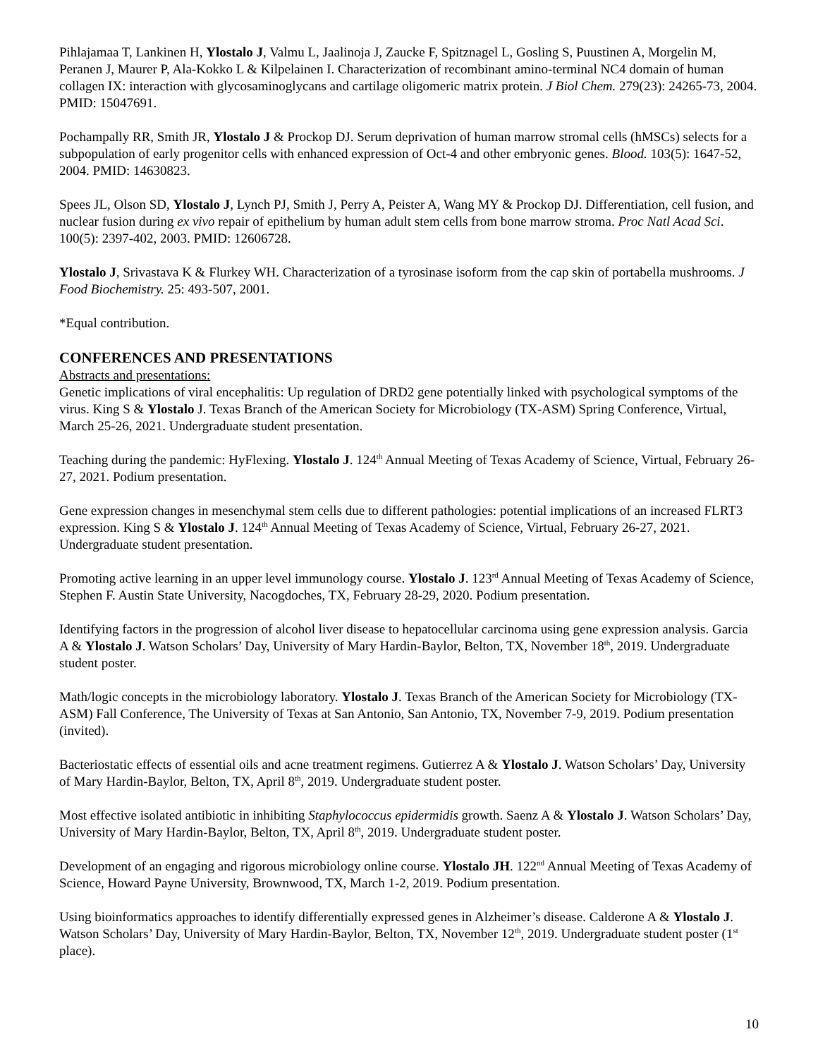Pihlajamaa T, Lankinen H, Ylostalo J, Valmu L, Jaalinoja J, Zaucke F, Spitznagel L, Gosling S, Puustinen A, Morgelin M, Peranen J, Maurer P, Ala-Kokko L & Kilpelainen I. Characterization of recombinant amino-terminal NC4 domain of human collagen IX: interaction with glycosaminoglycans and cartilage oligomeric matrix protein. J Biol Chem. 279(23): 24265-73, 2004. PMID: 15047691.
Pochampally RR, Smith JR, Ylostalo J & Prockop DJ. Serum deprivation of human marrow stromal cells (hMSCs) selects for a subpopulation of early progenitor cells with enhanced expression of Oct-4 and other embryonic genes. Blood. 103(5): 1647-52, 2004. PMID: 14630823.
Spees JL, Olson SD, Ylostalo J, Lynch PJ, Smith J, Perry A, Peister A, Wang MY & Prockop DJ. Differentiation, cell fusion, and nuclear fusion during ex vivo repair of epithelium by human adult stem cells from bone marrow stroma. Proc Natl Acad Sci. 100(5): 2397-402, 2003. PMID: 12606728.
Ylostalo J, Srivastava K & Flurkey WH. Characterization of a tyrosinase isoform from the cap skin of portabella mushrooms. J Food Biochemistry. 25: 493-507, 2001.
*Equal contribution.
CONFERENCES AND PRESENTATIONS
Abstracts and presentations:
Genetic implications of viral encephalitis: Up regulation of DRD2 gene potentially linked with psychological symptoms of the virus. King S & Ylostalo J. Texas Branch of the American Society for Microbiology (TX-ASM) Spring Conference, Virtual, March 25-26, 2021. Undergraduate student presentation.
Teaching during the pandemic: HyFlexing. Ylostalo J. 124<sup>th</sup> Annual Meeting of Texas Academy of Science, Virtual, February 26-27, 2021. Podium presentation.
Gene expression changes in mesenchymal stem cells due to different pathologies: potential implications of an increased FLRT3 expression. King S & Ylostalo J. 124<sup>th</sup> Annual Meeting of Texas Academy of Science, Virtual, February 26-27, 2021. Undergraduate student presentation.
Promoting active learning in an upper level immunology course. Ylostalo J. 123<sup>rd</sup> Annual Meeting of Texas Academy of Science, Stephen F. Austin State University, Nacogdoches, TX, February 28-29, 2020. Podium presentation.
Identifying factors in the progression of alcohol liver disease to hepatocellular carcinoma using gene expression analysis. Garcia A & Ylostalo J. Watson Scholars’ Day, University of Mary Hardin-Baylor, Belton, TX, November 18<sup>th</sup>, 2019. Undergraduate student poster.
Math/logic concepts in the microbiology laboratory. Ylostalo J. Texas Branch of the American Society for Microbiology (TX-ASM) Fall Conference, The University of Texas at San Antonio, San Antonio, TX, November 7-9, 2019. Podium presentation (invited).
Bacteriostatic effects of essential oils and acne treatment regimens. Gutierrez A & Ylostalo J. Watson Scholars’ Day, University of Mary Hardin-Baylor, Belton, TX, April 8<sup>th</sup>, 2019. Undergraduate student poster.
Most effective isolated antibiotic in inhibiting Staphylococcus epidermidis growth. Saenz A & Ylostalo J. Watson Scholars’ Day, University of Mary Hardin-Baylor, Belton, TX, April 8<sup>th</sup>, 2019. Undergraduate student poster.
Development of an engaging and rigorous microbiology online course. Ylostalo JH. 122<sup>nd</sup> Annual Meeting of Texas Academy of Science, Howard Payne University, Brownwood, TX, March 1-2, 2019. Podium presentation.
Using bioinformatics approaches to identify differentially expressed genes in Alzheimer’s disease. Calderone A & Ylostalo J. Watson Scholars’ Day, University of Mary Hardin-Baylor, Belton, TX, November 12<sup>th</sup>, 2019. Undergraduate student poster (1<sup>st</sup> place).
10